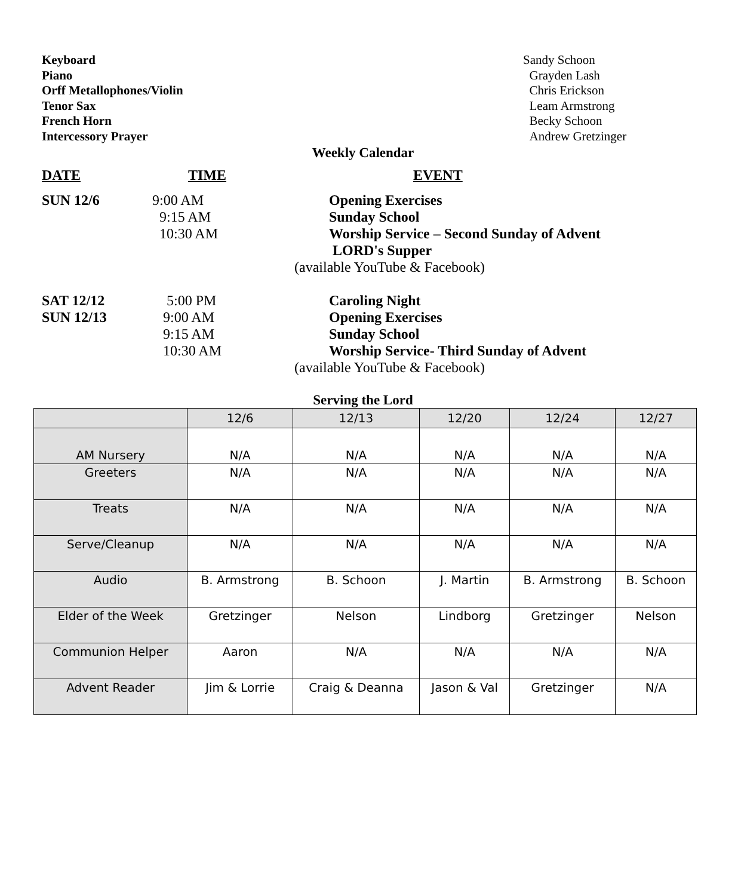Keyboard Sandy Schoon
Piano Grayden Lash
Orff Metallophones/Violin Chris Erickson
Tenor Sax Leam Armstrong
French Horn Becky Schoon
Intercessory Prayer Andrew Gretzinger
Weekly Calendar
DATE TIME EVENT
SUN 12/6 9:00 AM Opening Exercises
9:15 AM Sunday School
10:30 AM Worship Service – Second Sunday of Advent
LORD's Supper
(available YouTube & Facebook)
SAT 12/12 5:00 PM Caroling Night
SUN 12/13 9:00 AM Opening Exercises
9:15 AM Sunday School
10:30 AM Worship Service- Third Sunday of Advent
(available YouTube & Facebook)
Serving the Lord
| | 12/6 | 12/13 | 12/20 | 12/24 | 12/27 |
| AM Nursery | N/A | N/A | N/A | N/A | N/A |
| Greeters | N/A | N/A | N/A | N/A | N/A |
| Treats | N/A | N/A | N/A | N/A | N/A |
| Serve/Cleanup | N/A | N/A | N/A | N/A | N/A |
| Audio | B. Armstrong | B. Schoon | J. Martin | B. Armstrong | B. Schoon |
| Elder of the Week | Gretzinger | Nelson | Lindborg | Gretzinger | Nelson |
| Communion Helper | Aaron | N/A | N/A | N/A | N/A |
| Advent Reader | Jim & Lorrie | Craig & Deanna | Jason & Val | Gretzinger | N/A |